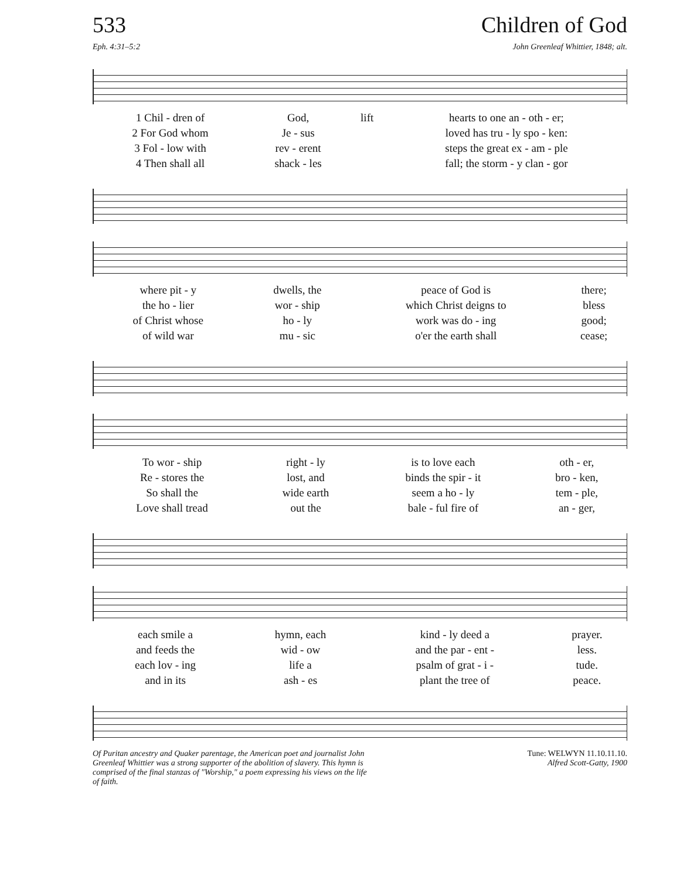533 Children of God
Eph. 4:31–5:2 John Greenleaf Whittier, 1848; alt.
| 1 Chil - dren of | God, | lift | hearts to one an - oth - er; |
| 2 For God whom | Je - sus | | loved has tru - ly spo - ken: |
| 3 Fol - low with | rev - erent | | steps the great ex - am - ple |
| 4 Then shall all | shack - les | | fall; the storm - y clan - gor |
| where pit - y | dwells, the | peace of God is | there; |
| the ho - lier | wor - ship | which Christ deigns to | bless |
| of Christ whose | ho - ly | work was do - ing | good; |
| of wild war | mu - sic | o'er the earth shall | cease; |
| To wor - ship | right - ly | is to love each | oth - er, |
| Re - stores the | lost, and | binds the spir - it | bro - ken, |
| So shall the | wide earth | seem a ho - ly | tem - ple, |
| Love shall tread | out the | bale - ful fire of | an - ger, |
| each smile a | hymn, each | kind - ly deed a | prayer. |
| and feeds the | wid - ow | and the par - ent - | less. |
| each lov - ing | life a | psalm of grat - i - | tude. |
| and in its | ash - es | plant the tree of | peace. |
Of Puritan ancestry and Quaker parentage, the American poet and journalist John Greenleaf Whittier was a strong supporter of the abolition of slavery. This hymn is comprised of the final stanzas of "Worship," a poem expressing his views on the life of faith.
Tune: WELWYN 11.10.11.10.
Alfred Scott-Gatty, 1900